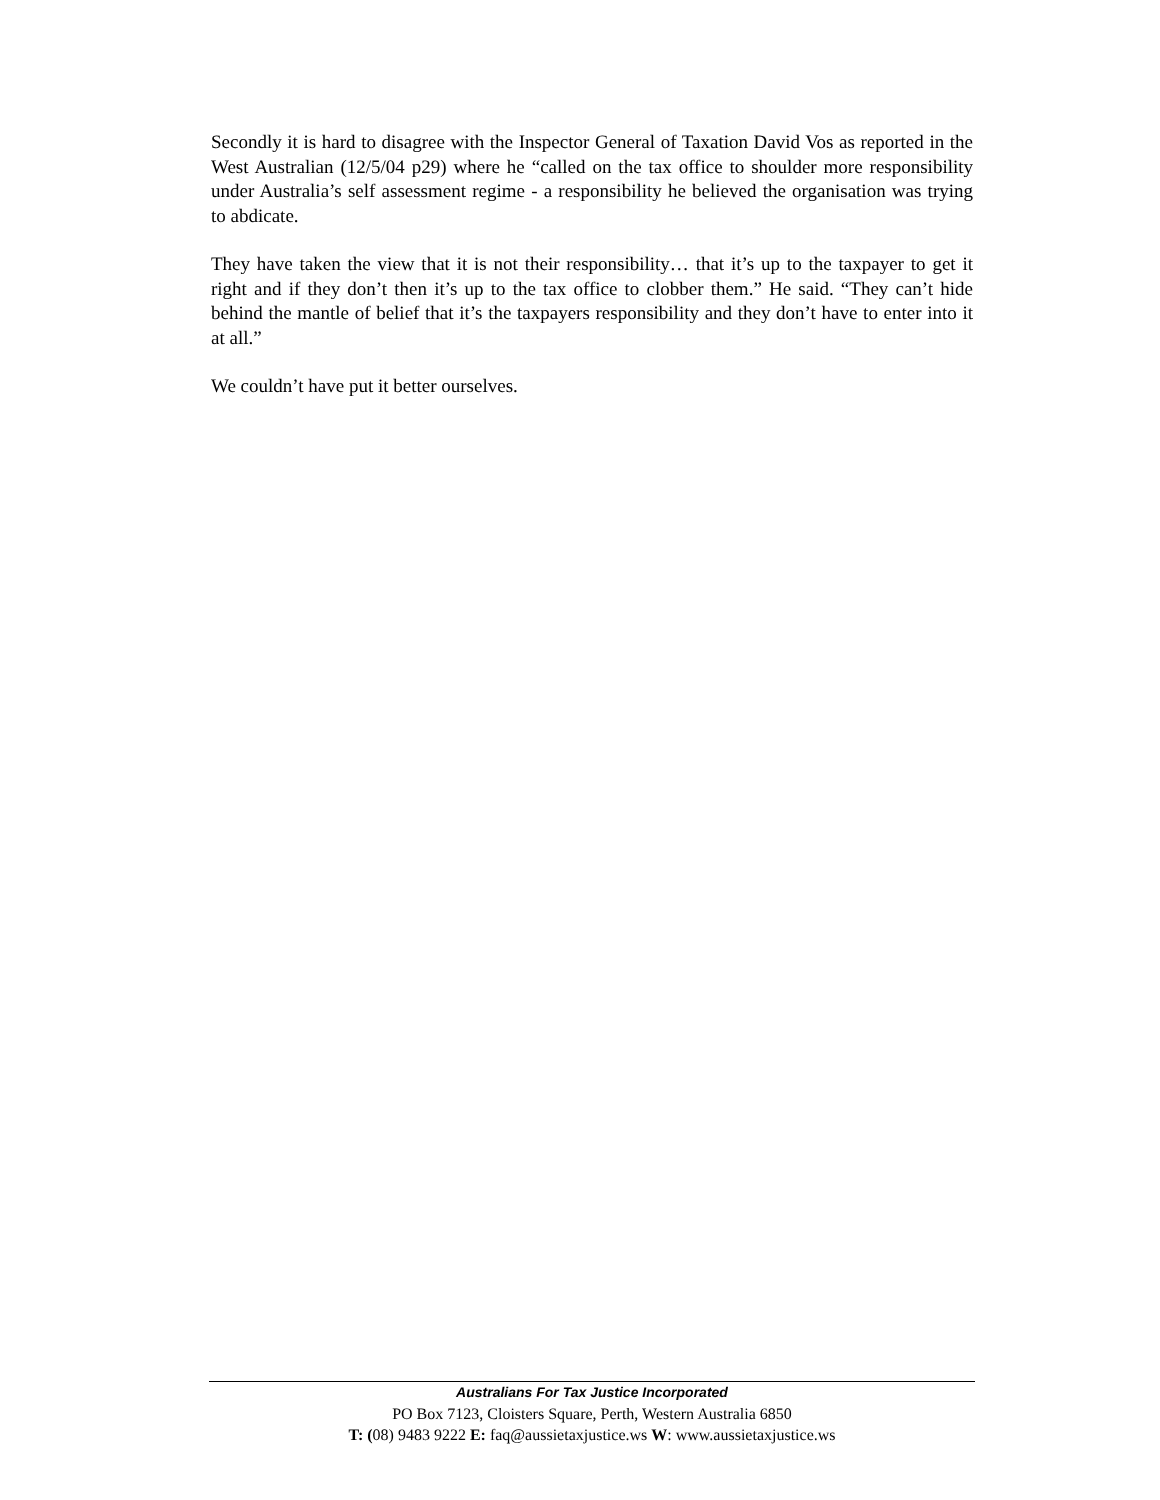Secondly it is hard to disagree with the Inspector General of Taxation David Vos as reported in the West Australian (12/5/04 p29) where he “called on the tax office to shoulder more responsibility under Australia’s self assessment regime - a responsibility he believed the organisation was trying to abdicate.
They have taken the view that it is not their responsibility… that it’s up to the taxpayer to get it right and if they don’t then it’s up to the tax office to clobber them.” He said. “They can’t hide behind the mantle of belief that it’s the taxpayers responsibility and they don’t have to enter into it at all.”
We couldn’t have put it better ourselves.
Australians For Tax Justice Incorporated
PO Box 7123, Cloisters Square, Perth, Western Australia 6850
T: (08) 9483 9222 E: faq@aussietaxjustice.ws W: www.aussietaxjustice.ws